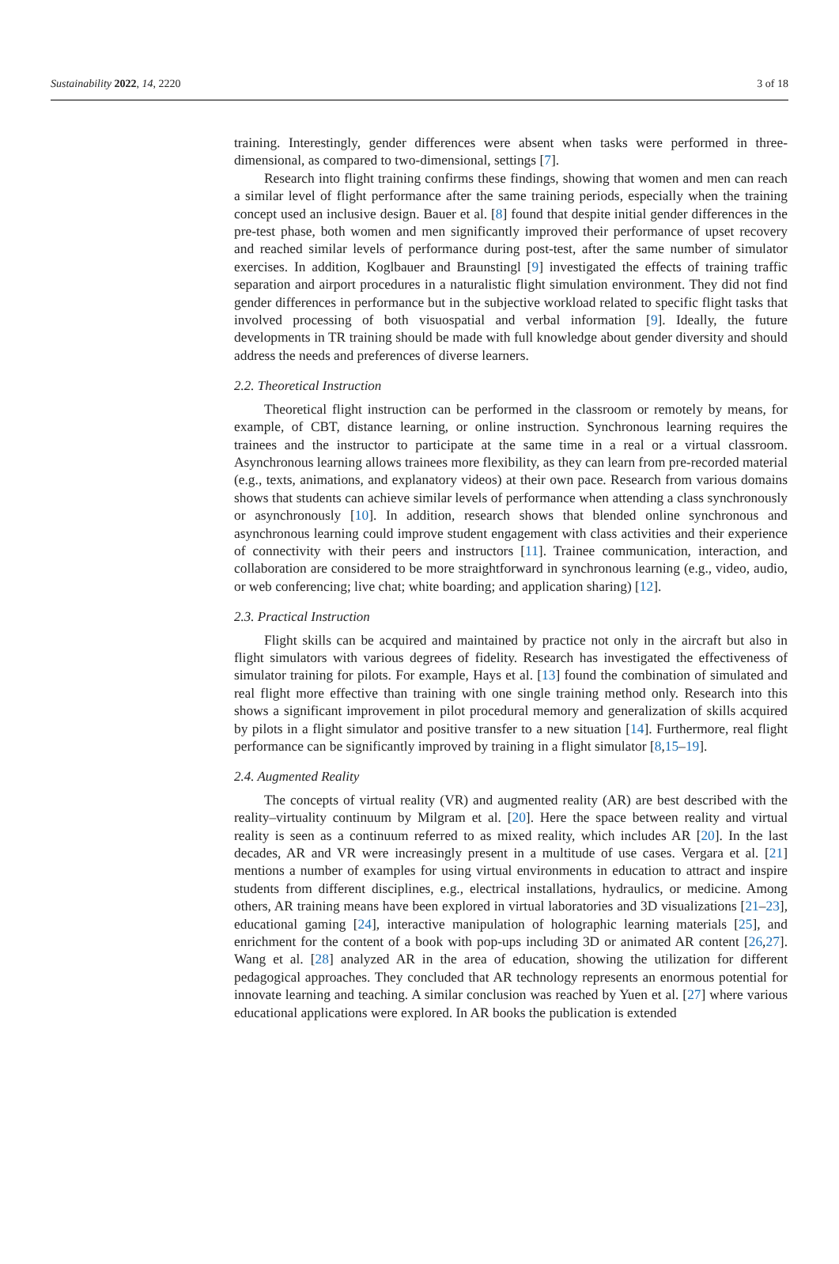Sustainability 2022, 14, 2220 3 of 18
training. Interestingly, gender differences were absent when tasks were performed in three-dimensional, as compared to two-dimensional, settings [7].
Research into flight training confirms these findings, showing that women and men can reach a similar level of flight performance after the same training periods, especially when the training concept used an inclusive design. Bauer et al. [8] found that despite initial gender differences in the pre-test phase, both women and men significantly improved their performance of upset recovery and reached similar levels of performance during post-test, after the same number of simulator exercises. In addition, Koglbauer and Braunstingl [9] investigated the effects of training traffic separation and airport procedures in a naturalistic flight simulation environment. They did not find gender differences in performance but in the subjective workload related to specific flight tasks that involved processing of both visuospatial and verbal information [9]. Ideally, the future developments in TR training should be made with full knowledge about gender diversity and should address the needs and preferences of diverse learners.
2.2. Theoretical Instruction
Theoretical flight instruction can be performed in the classroom or remotely by means, for example, of CBT, distance learning, or online instruction. Synchronous learning requires the trainees and the instructor to participate at the same time in a real or a virtual classroom. Asynchronous learning allows trainees more flexibility, as they can learn from pre-recorded material (e.g., texts, animations, and explanatory videos) at their own pace. Research from various domains shows that students can achieve similar levels of performance when attending a class synchronously or asynchronously [10]. In addition, research shows that blended online synchronous and asynchronous learning could improve student engagement with class activities and their experience of connectivity with their peers and instructors [11]. Trainee communication, interaction, and collaboration are considered to be more straightforward in synchronous learning (e.g., video, audio, or web conferencing; live chat; white boarding; and application sharing) [12].
2.3. Practical Instruction
Flight skills can be acquired and maintained by practice not only in the aircraft but also in flight simulators with various degrees of fidelity. Research has investigated the effectiveness of simulator training for pilots. For example, Hays et al. [13] found the combination of simulated and real flight more effective than training with one single training method only. Research into this shows a significant improvement in pilot procedural memory and generalization of skills acquired by pilots in a flight simulator and positive transfer to a new situation [14]. Furthermore, real flight performance can be significantly improved by training in a flight simulator [8,15–19].
2.4. Augmented Reality
The concepts of virtual reality (VR) and augmented reality (AR) are best described with the reality–virtuality continuum by Milgram et al. [20]. Here the space between reality and virtual reality is seen as a continuum referred to as mixed reality, which includes AR [20]. In the last decades, AR and VR were increasingly present in a multitude of use cases. Vergara et al. [21] mentions a number of examples for using virtual environments in education to attract and inspire students from different disciplines, e.g., electrical installations, hydraulics, or medicine. Among others, AR training means have been explored in virtual laboratories and 3D visualizations [21–23], educational gaming [24], interactive manipulation of holographic learning materials [25], and enrichment for the content of a book with pop-ups including 3D or animated AR content [26,27]. Wang et al. [28] analyzed AR in the area of education, showing the utilization for different pedagogical approaches. They concluded that AR technology represents an enormous potential for innovate learning and teaching. A similar conclusion was reached by Yuen et al. [27] where various educational applications were explored. In AR books the publication is extended